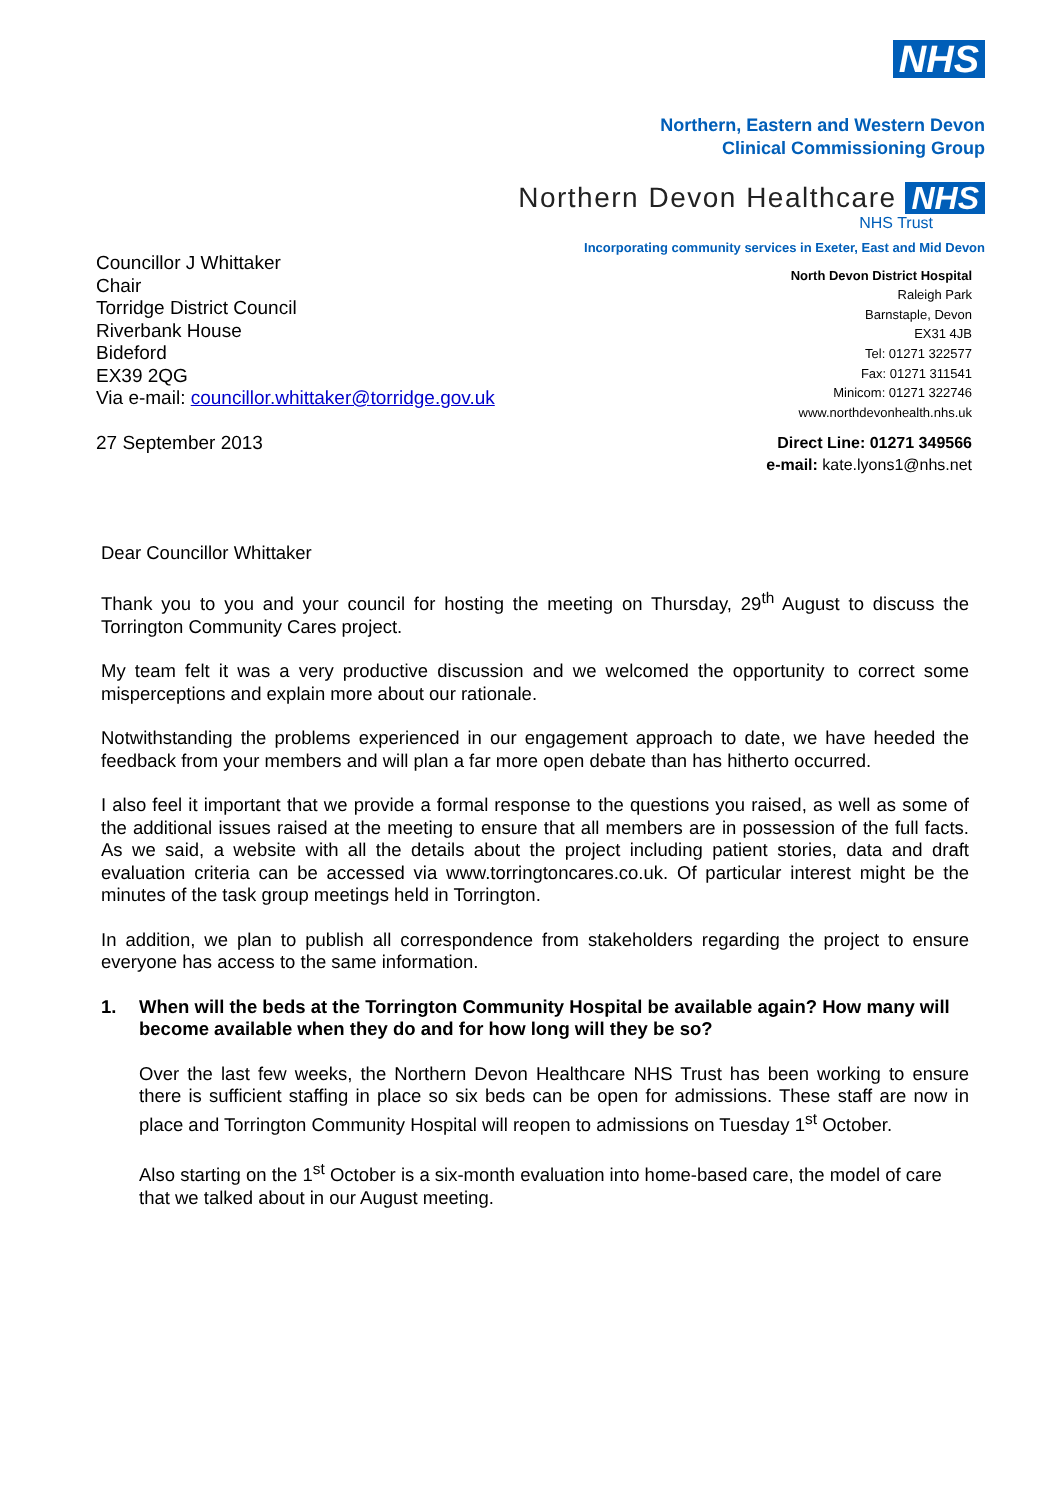NHS
Northern, Eastern and Western Devon
Clinical Commissioning Group
Northern Devon Healthcare NHS
NHS Trust
Councillor J Whittaker
Chair
Torridge District Council
Riverbank House
Bideford
EX39 2QG
Via e-mail: councillor.whittaker@torridge.gov.uk
27 September 2013
Incorporating community services in Exeter, East and Mid Devon
North Devon District Hospital
Raleigh Park
Barnstaple, Devon
EX31 4JB
Tel: 01271 322577
Fax: 01271 311541
Minicom: 01271 322746
www.northdevonhealth.nhs.uk
Direct Line: 01271 349566
e-mail: kate.lyons1@nhs.net
Dear Councillor Whittaker
Thank you to you and your council for hosting the meeting on Thursday, 29<sup>th</sup> August to discuss the Torrington Community Cares project.
My team felt it was a very productive discussion and we welcomed the opportunity to correct some misperceptions and explain more about our rationale.
Notwithstanding the problems experienced in our engagement approach to date, we have heeded the feedback from your members and will plan a far more open debate than has hitherto occurred.
I also feel it important that we provide a formal response to the questions you raised, as well as some of the additional issues raised at the meeting to ensure that all members are in possession of the full facts. As we said, a website with all the details about the project including patient stories, data and draft evaluation criteria can be accessed via www.torringtoncares.co.uk. Of particular interest might be the minutes of the task group meetings held in Torrington.
In addition, we plan to publish all correspondence from stakeholders regarding the project to ensure everyone has access to the same information.
1. When will the beds at the Torrington Community Hospital be available again? How many will become available when they do and for how long will they be so?
Over the last few weeks, the Northern Devon Healthcare NHS Trust has been working to ensure there is sufficient staffing in place so six beds can be open for admissions. These staff are now in place and Torrington Community Hospital will reopen to admissions on Tuesday 1<sup>st</sup> October.
Also starting on the 1<sup>st</sup> October is a six-month evaluation into home-based care, the model of care that we talked about in our August meeting.